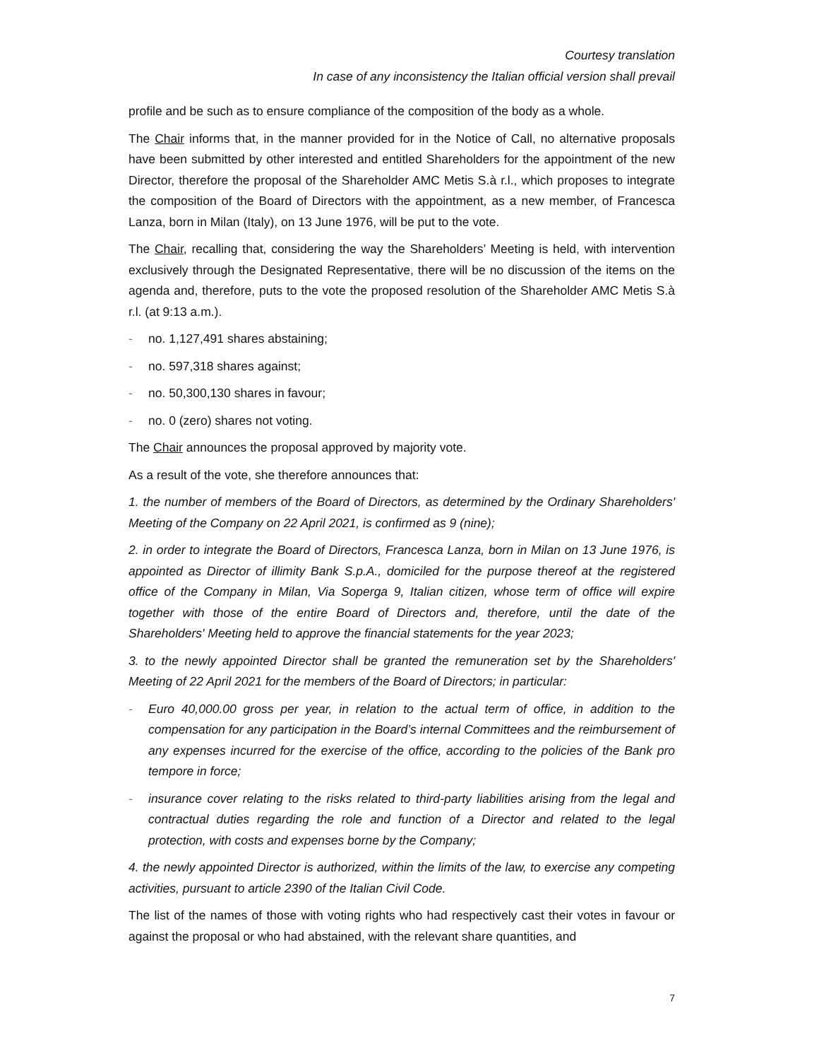Courtesy translation
In case of any inconsistency the Italian official version shall prevail
profile and be such as to ensure compliance of the composition of the body as a whole.
The Chair informs that, in the manner provided for in the Notice of Call, no alternative proposals have been submitted by other interested and entitled Shareholders for the appointment of the new Director, therefore the proposal of the Shareholder AMC Metis S.à r.l., which proposes to integrate the composition of the Board of Directors with the appointment, as a new member, of Francesca Lanza, born in Milan (Italy), on 13 June 1976, will be put to the vote.
The Chair, recalling that, considering the way the Shareholders’ Meeting is held, with intervention exclusively through the Designated Representative, there will be no discussion of the items on the agenda and, therefore, puts to the vote the proposed resolution of the Shareholder AMC Metis S.à r.l. (at 9:13 a.m.).
- no. 1,127,491 shares abstaining;
- no. 597,318 shares against;
- no. 50,300,130 shares in favour;
- no. 0 (zero) shares not voting.
The Chair announces the proposal approved by majority vote.
As a result of the vote, she therefore announces that:
1. the number of members of the Board of Directors, as determined by the Ordinary Shareholders' Meeting of the Company on 22 April 2021, is confirmed as 9 (nine);
2. in order to integrate the Board of Directors, Francesca Lanza, born in Milan on 13 June 1976, is appointed as Director of illimity Bank S.p.A., domiciled for the purpose thereof at the registered office of the Company in Milan, Via Soperga 9, Italian citizen, whose term of office will expire together with those of the entire Board of Directors and, therefore, until the date of the Shareholders' Meeting held to approve the financial statements for the year 2023;
3. to the newly appointed Director shall be granted the remuneration set by the Shareholders' Meeting of 22 April 2021 for the members of the Board of Directors; in particular:
- Euro 40,000.00 gross per year, in relation to the actual term of office, in addition to the compensation for any participation in the Board’s internal Committees and the reimbursement of any expenses incurred for the exercise of the office, according to the policies of the Bank pro tempore in force;
- insurance cover relating to the risks related to third-party liabilities arising from the legal and contractual duties regarding the role and function of a Director and related to the legal protection, with costs and expenses borne by the Company;
4. the newly appointed Director is authorized, within the limits of the law, to exercise any competing activities, pursuant to article 2390 of the Italian Civil Code.
The list of the names of those with voting rights who had respectively cast their votes in favour or against the proposal or who had abstained, with the relevant share quantities, and
7